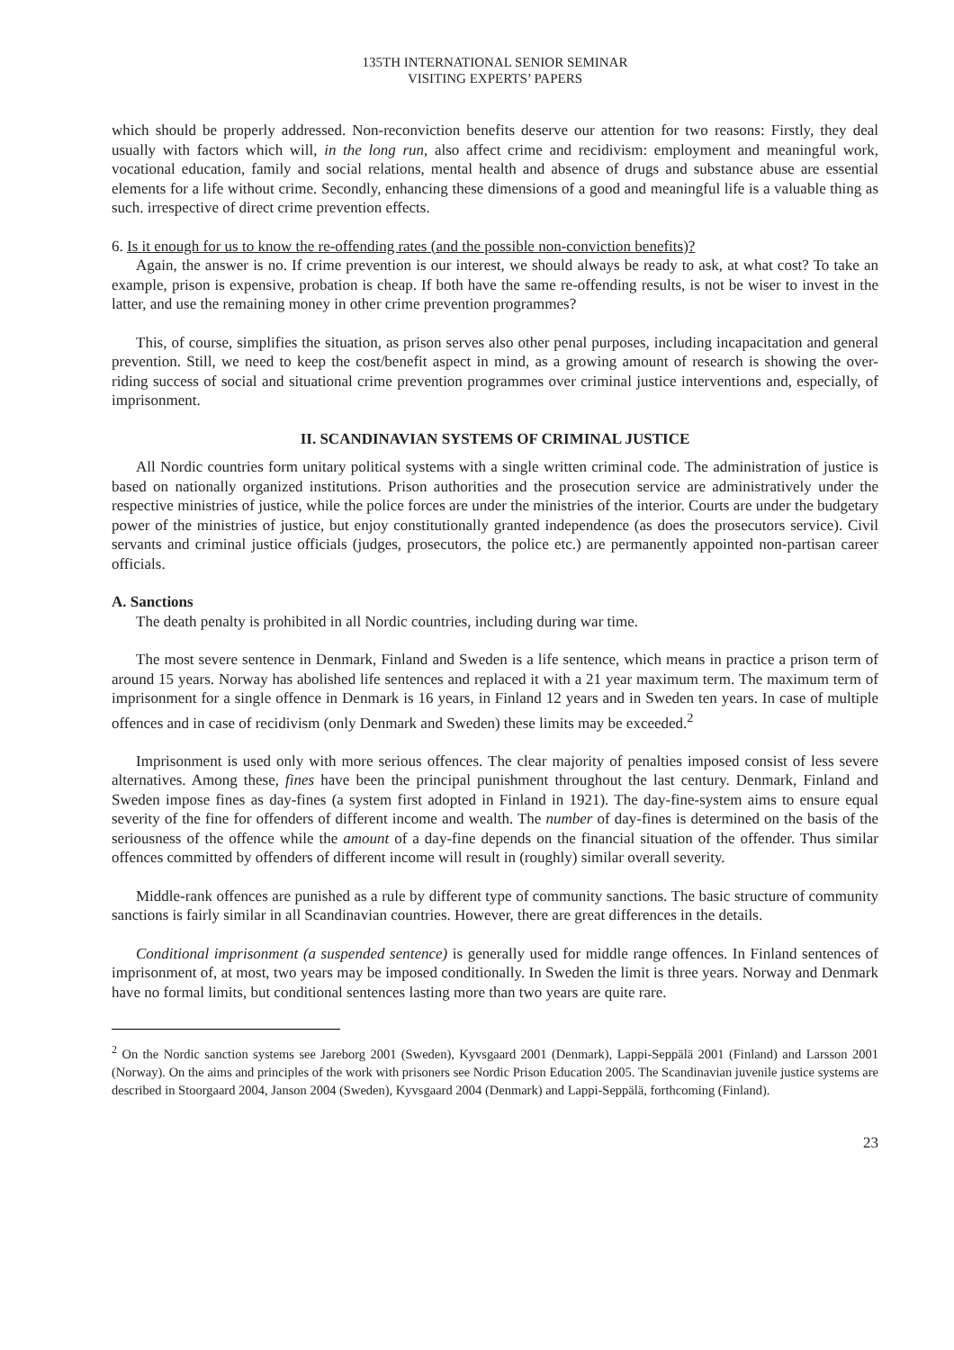135TH INTERNATIONAL SENIOR SEMINAR
VISITING EXPERTS’ PAPERS
which should be properly addressed. Non-reconviction benefits deserve our attention for two reasons: Firstly, they deal usually with factors which will, in the long run, also affect crime and recidivism: employment and meaningful work, vocational education, family and social relations, mental health and absence of drugs and substance abuse are essential elements for a life without crime. Secondly, enhancing these dimensions of a good and meaningful life is a valuable thing as such. irrespective of direct crime prevention effects.
6. Is it enough for us to know the re-offending rates (and the possible non-conviction benefits)?
Again, the answer is no. If crime prevention is our interest, we should always be ready to ask, at what cost? To take an example, prison is expensive, probation is cheap. If both have the same re-offending results, is not be wiser to invest in the latter, and use the remaining money in other crime prevention programmes?
This, of course, simplifies the situation, as prison serves also other penal purposes, including incapacitation and general prevention. Still, we need to keep the cost/benefit aspect in mind, as a growing amount of research is showing the over-riding success of social and situational crime prevention programmes over criminal justice interventions and, especially, of imprisonment.
II. SCANDINAVIAN SYSTEMS OF CRIMINAL JUSTICE
All Nordic countries form unitary political systems with a single written criminal code. The administration of justice is based on nationally organized institutions. Prison authorities and the prosecution service are administratively under the respective ministries of justice, while the police forces are under the ministries of the interior. Courts are under the budgetary power of the ministries of justice, but enjoy constitutionally granted independence (as does the prosecutors service). Civil servants and criminal justice officials (judges, prosecutors, the police etc.) are permanently appointed non-partisan career officials.
A. Sanctions
The death penalty is prohibited in all Nordic countries, including during war time.
The most severe sentence in Denmark, Finland and Sweden is a life sentence, which means in practice a prison term of around 15 years. Norway has abolished life sentences and replaced it with a 21 year maximum term. The maximum term of imprisonment for a single offence in Denmark is 16 years, in Finland 12 years and in Sweden ten years. In case of multiple offences and in case of recidivism (only Denmark and Sweden) these limits may be exceeded.<sup>2</sup>
Imprisonment is used only with more serious offences. The clear majority of penalties imposed consist of less severe alternatives. Among these, fines have been the principal punishment throughout the last century. Denmark, Finland and Sweden impose fines as day-fines (a system first adopted in Finland in 1921). The day-fine-system aims to ensure equal severity of the fine for offenders of different income and wealth. The number of day-fines is determined on the basis of the seriousness of the offence while the amount of a day-fine depends on the financial situation of the offender. Thus similar offences committed by offenders of different income will result in (roughly) similar overall severity.
Middle-rank offences are punished as a rule by different type of community sanctions. The basic structure of community sanctions is fairly similar in all Scandinavian countries. However, there are great differences in the details.
Conditional imprisonment (a suspended sentence) is generally used for middle range offences. In Finland sentences of imprisonment of, at most, two years may be imposed conditionally. In Sweden the limit is three years. Norway and Denmark have no formal limits, but conditional sentences lasting more than two years are quite rare.
<sup>2</sup> On the Nordic sanction systems see Jareborg 2001 (Sweden), Kyvsgaard 2001 (Denmark), Lappi-Seppälä 2001 (Finland) and Larsson 2001 (Norway). On the aims and principles of the work with prisoners see Nordic Prison Education 2005. The Scandinavian juvenile justice systems are described in Stoorgaard 2004, Janson 2004 (Sweden), Kyvsgaard 2004 (Denmark) and Lappi-Seppälä, forthcoming (Finland).
23